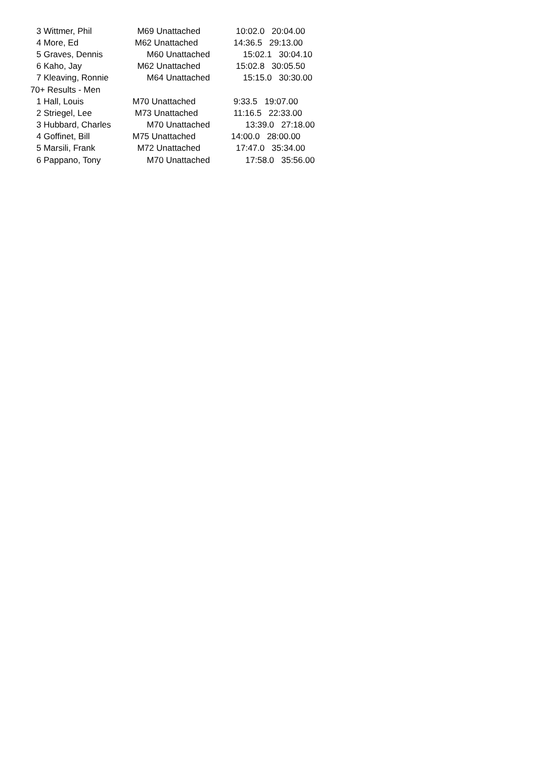| 3 Wittmer, Phil | M69 Unattached | 10:02.0 20:04.00 |
| 4 More, Ed | M62 Unattached | 14:36.5 29:13.00 |
| 5 Graves, Dennis | M60 Unattached | 15:02.1 30:04.10 |
| 6 Kaho, Jay | M62 Unattached | 15:02.8 30:05.50 |
| 7 Kleaving, Ronnie | M64 Unattached | 15:15.0 30:30.00 |
| 70+ Results - Men | | |
| 1 Hall, Louis | M70 Unattached | 9:33.5 19:07.00 |
| 2 Striegel, Lee | M73 Unattached | 11:16.5 22:33.00 |
| 3 Hubbard, Charles | M70 Unattached | 13:39.0 27:18.00 |
| 4 Goffinet, Bill | M75 Unattached | 14:00.0 28:00.00 |
| 5 Marsili, Frank | M72 Unattached | 17:47.0 35:34.00 |
| 6 Pappano, Tony | M70 Unattached | 17:58.0 35:56.00 |